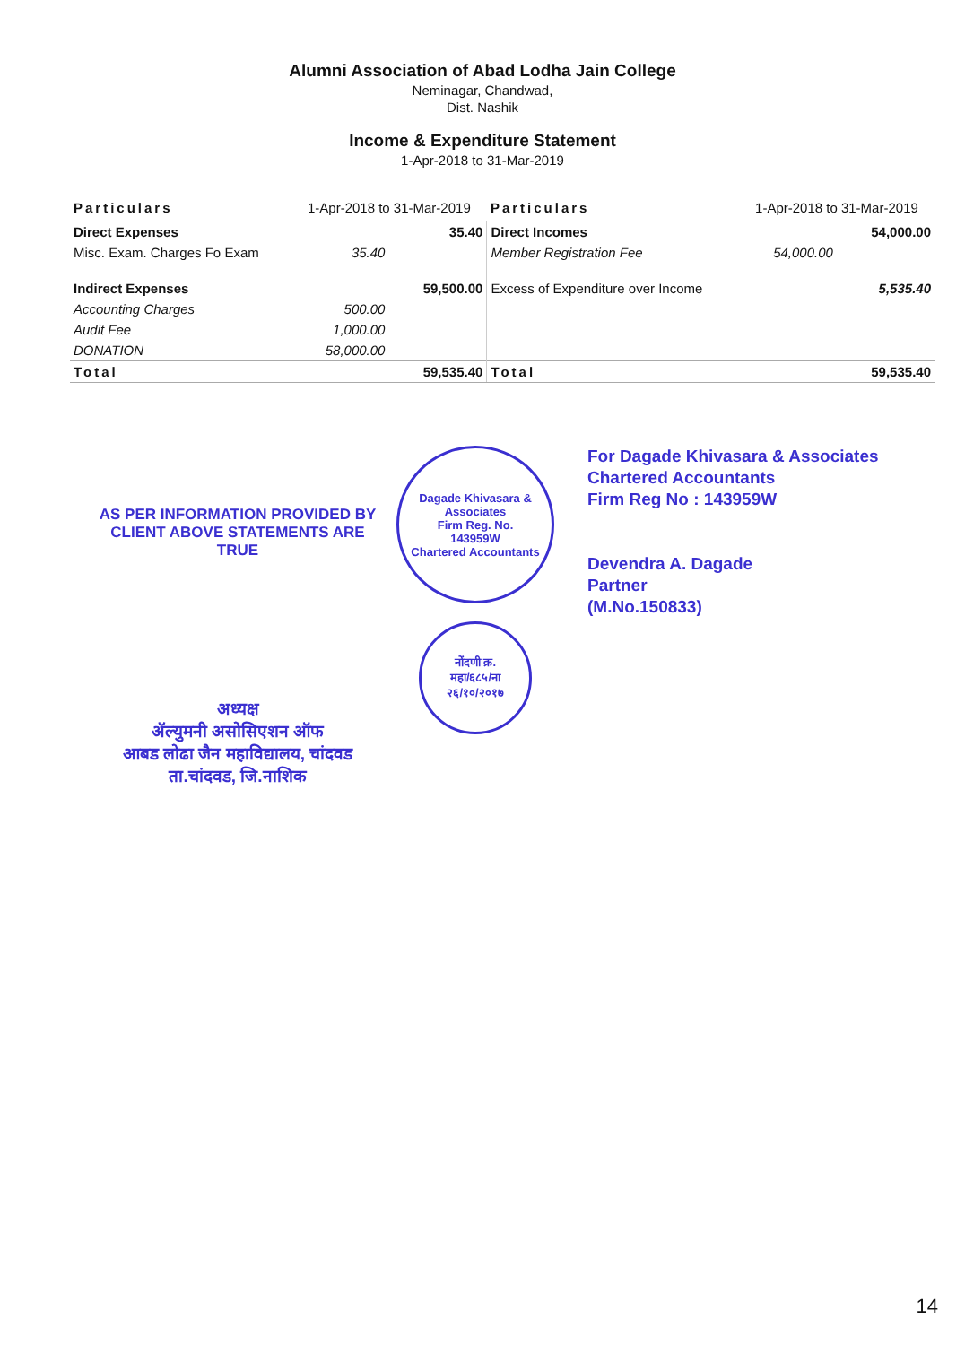Alumni Association of Abad Lodha Jain College
Neminagar, Chandwad,
Dist. Nashik
Income & Expenditure Statement
1-Apr-2018 to 31-Mar-2019
| Particulars | 1-Apr-2018 to 31-Mar-2019 | | Particulars | 1-Apr-2018 to 31-Mar-2019 | |
| --- | --- | --- | --- | --- | --- |
| Direct Expenses | | 35.40 | Direct Incomes | | 54,000.00 |
| Misc. Exam. Charges Fo Exam | 35.40 | | Member Registration Fee | 54,000.00 | |
| Indirect Expenses | | 59,500.00 | Excess of Expenditure over Income | | 5,535.40 |
| Accounting Charges | 500.00 | | | | |
| Audit Fee | 1,000.00 | | | | |
| DONATION | 58,000.00 | | | | |
| Total | | 59,535.40 | Total | | 59,535.40 |
AS PER INFORMATION PROVIDED BY
CLIENT ABOVE STATEMENTS ARE TRUE
अध्यक्ष
ॲल्युमनी असोसिएशन ऑफ
आबड लोढा जैन महाविद्यालय, चांदवड
ता.चांदवड, जि.नाशिक
Dagade Khivasara & Associates
Firm Reg. No.
143959W
Chartered Accountants
नोंदणी क्र.
महा/६८५/ना
२६/१०/२०१७
For Dagade Khivasara & Associates
Chartered Accountants
Firm Reg No : 143959W
Devendra A. Dagade
Partner
(M.No.150833)
14